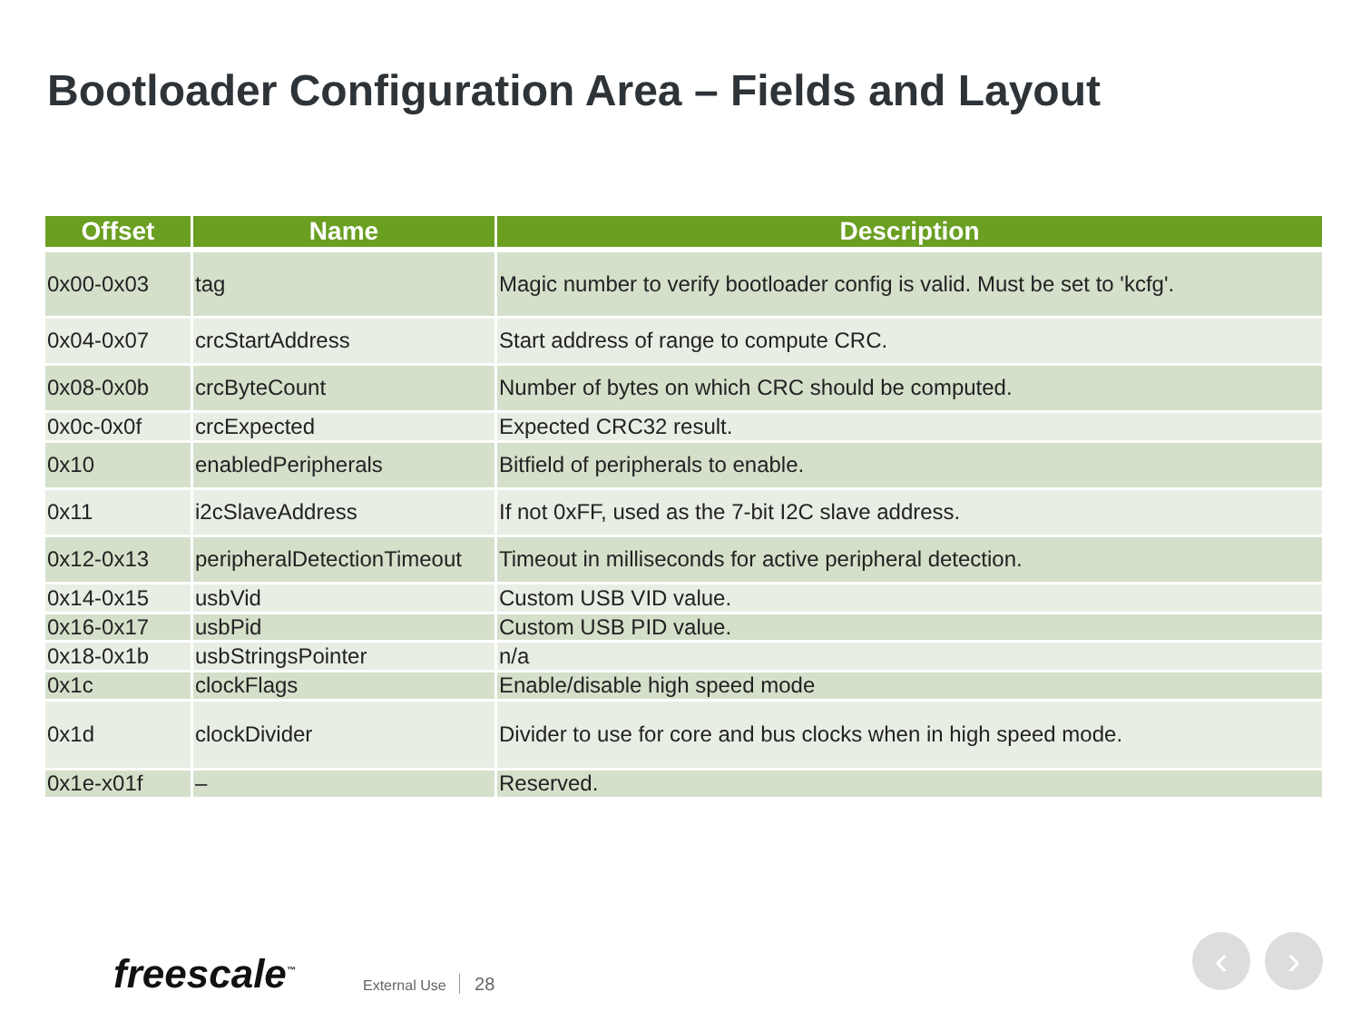Bootloader Configuration Area – Fields and Layout
| Offset | Name | Description |
| --- | --- | --- |
| 0x00-0x03 | tag | Magic number to verify bootloader config is valid. Must be set to 'kcfg'. |
| 0x04-0x07 | crcStartAddress | Start address of range to compute CRC. |
| 0x08-0x0b | crcByteCount | Number of bytes on which CRC should be computed. |
| 0x0c-0x0f | crcExpected | Expected CRC32 result. |
| 0x10 | enabledPeripherals | Bitfield of peripherals to enable. |
| 0x11 | i2cSlaveAddress | If not 0xFF, used as the 7-bit I2C slave address. |
| 0x12-0x13 | peripheralDetectionTimeout | Timeout in milliseconds for active peripheral detection. |
| 0x14-0x15 | usbVid | Custom USB VID value. |
| 0x16-0x17 | usbPid | Custom USB PID value. |
| 0x18-0x1b | usbStringsPointer | n/a |
| 0x1c | clockFlags | Enable/disable high speed mode |
| 0x1d | clockDivider | Divider to use for core and bus clocks when in high speed mode. |
| 0x1e-x01f | – | Reserved. |
freescale<sup>™</sup> External Use 28
‹ ›